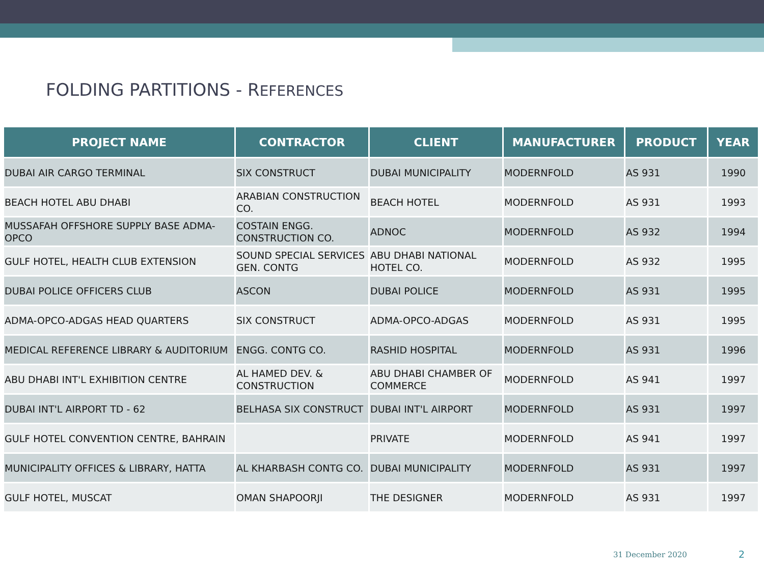FOLDING PARTITIONS - REFERENCES
| PROJECT NAME | CONTRACTOR | CLIENT | MANUFACTURER | PRODUCT | YEAR |
| --- | --- | --- | --- | --- | --- |
| DUBAI AIR CARGO TERMINAL | SIX CONSTRUCT | DUBAI MUNICIPALITY | MODERNFOLD | AS 931 | 1990 |
| BEACH HOTEL ABU DHABI | ARABIAN CONSTRUCTION CO. | BEACH HOTEL | MODERNFOLD | AS 931 | 1993 |
| MUSSAFAH OFFSHORE SUPPLY BASE ADMA-OPCO | COSTAIN ENGG. CONSTRUCTION CO. | ADNOC | MODERNFOLD | AS 932 | 1994 |
| GULF HOTEL, HEALTH CLUB EXTENSION | SOUND SPECIAL SERVICES GEN. CONTG | ABU DHABI NATIONAL HOTEL CO. | MODERNFOLD | AS 932 | 1995 |
| DUBAI POLICE OFFICERS CLUB | ASCON | DUBAI POLICE | MODERNFOLD | AS 931 | 1995 |
| ADMA-OPCO-ADGAS HEAD QUARTERS | SIX CONSTRUCT | ADMA-OPCO-ADGAS | MODERNFOLD | AS 931 | 1995 |
| MEDICAL REFERENCE LIBRARY & AUDITORIUM | ENGG. CONTG CO. | RASHID HOSPITAL | MODERNFOLD | AS 931 | 1996 |
| ABU DHABI INT'L EXHIBITION CENTRE | AL HAMED DEV. & CONSTRUCTION | ABU DHABI CHAMBER OF COMMERCE | MODERNFOLD | AS 941 | 1997 |
| DUBAI INT'L AIRPORT TD - 62 | BELHASA SIX CONSTRUCT | DUBAI INT'L AIRPORT | MODERNFOLD | AS 931 | 1997 |
| GULF HOTEL CONVENTION CENTRE, BAHRAIN | | PRIVATE | MODERNFOLD | AS 941 | 1997 |
| MUNICIPALITY OFFICES & LIBRARY, HATTA | AL KHARBASH CONTG CO. | DUBAI MUNICIPALITY | MODERNFOLD | AS 931 | 1997 |
| GULF HOTEL, MUSCAT | OMAN SHAPOORJI | THE DESIGNER | MODERNFOLD | AS 931 | 1997 |
31 December 2020 2